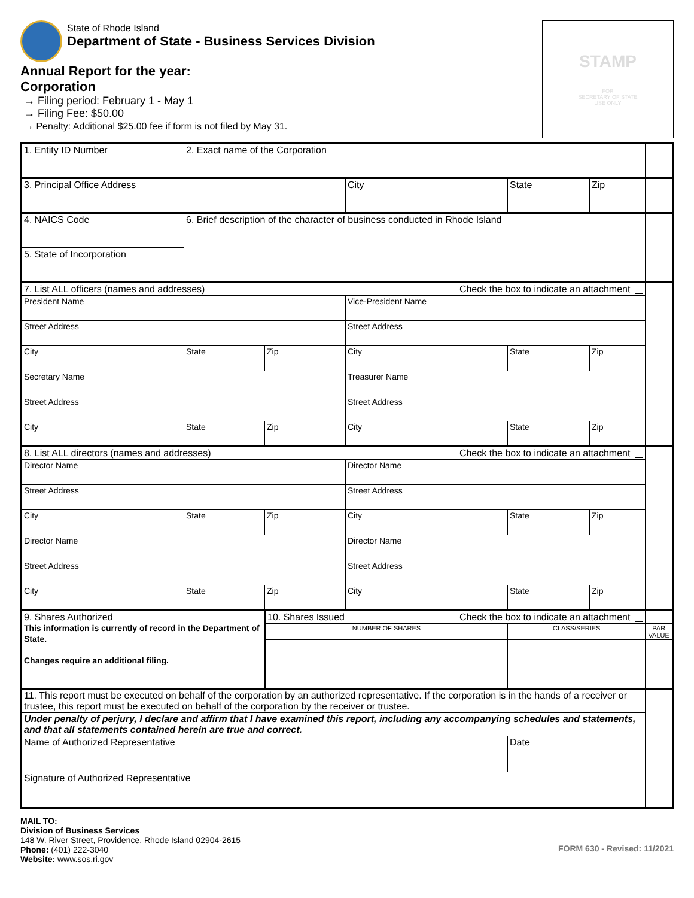State of Rhode Island
Department of State - Business Services Division
Annual Report for the year:
Corporation
→ Filing period: February 1 - May 1
→ Filing Fee: $50.00
→ Penalty: Additional $25.00 fee if form is not filed by May 31.
STAMP
FOR
SECRETARY OF STATE
USE ONLY
| 1. Entity ID Number | 2. Exact name of the Corporation | | | | | |
| 3. Principal Office Address | | | City | State | Zip | |
| 4. NAICS Code | 6. Brief description of the character of business conducted in Rhode Island | | | | | |
| 5. State of Incorporation | | | | | | |
| 7. List ALL officers (names and addresses) Check the box to indicate an attachment | | | | | | |
| President Name | | | Vice-President Name | | | |
| Street Address | | | Street Address | | | |
| City | State | Zip | City | State | Zip | |
| Secretary Name | | | Treasurer Name | | | |
| Street Address | | | Street Address | | | |
| City | State | Zip | City | State | Zip | |
| 8. List ALL directors (names and addresses) Check the box to indicate an attachment | | | | | | |
| Director Name | | | Director Name | | | |
| Street Address | | | Street Address | | | |
| City | State | Zip | City | State | Zip | |
| Director Name | | | Director Name | | | |
| Street Address | | | Street Address | | | |
| City | State | Zip | City | State | Zip | |
| 9. Shares Authorized This information is currently of record in the Department of State. Changes require an additional filing. | | 10. Shares Issued Check the box to indicate an attachment | | | | |
| | | NUMBER OF SHARES | | CLASS/SERIES | | PAR VALUE |
| 11. This report must be executed on behalf of the corporation by an authorized representative. If the corporation is in the hands of a receiver or trustee, this report must be executed on behalf of the corporation by the receiver or trustee. | | | | | | |
| Under penalty of perjury, I declare and affirm that I have examined this report, including any accompanying schedules and statements, and that all statements contained herein are true and correct. | | | | | | |
| Name of Authorized Representative | | | | Date | | |
| Signature of Authorized Representative | | | | | | |
MAIL TO:
Division of Business Services
148 W. River Street, Providence, Rhode Island 02904-2615
Phone: (401) 222-3040
Website: www.sos.ri.gov
FORM 630 - Revised: 11/2021